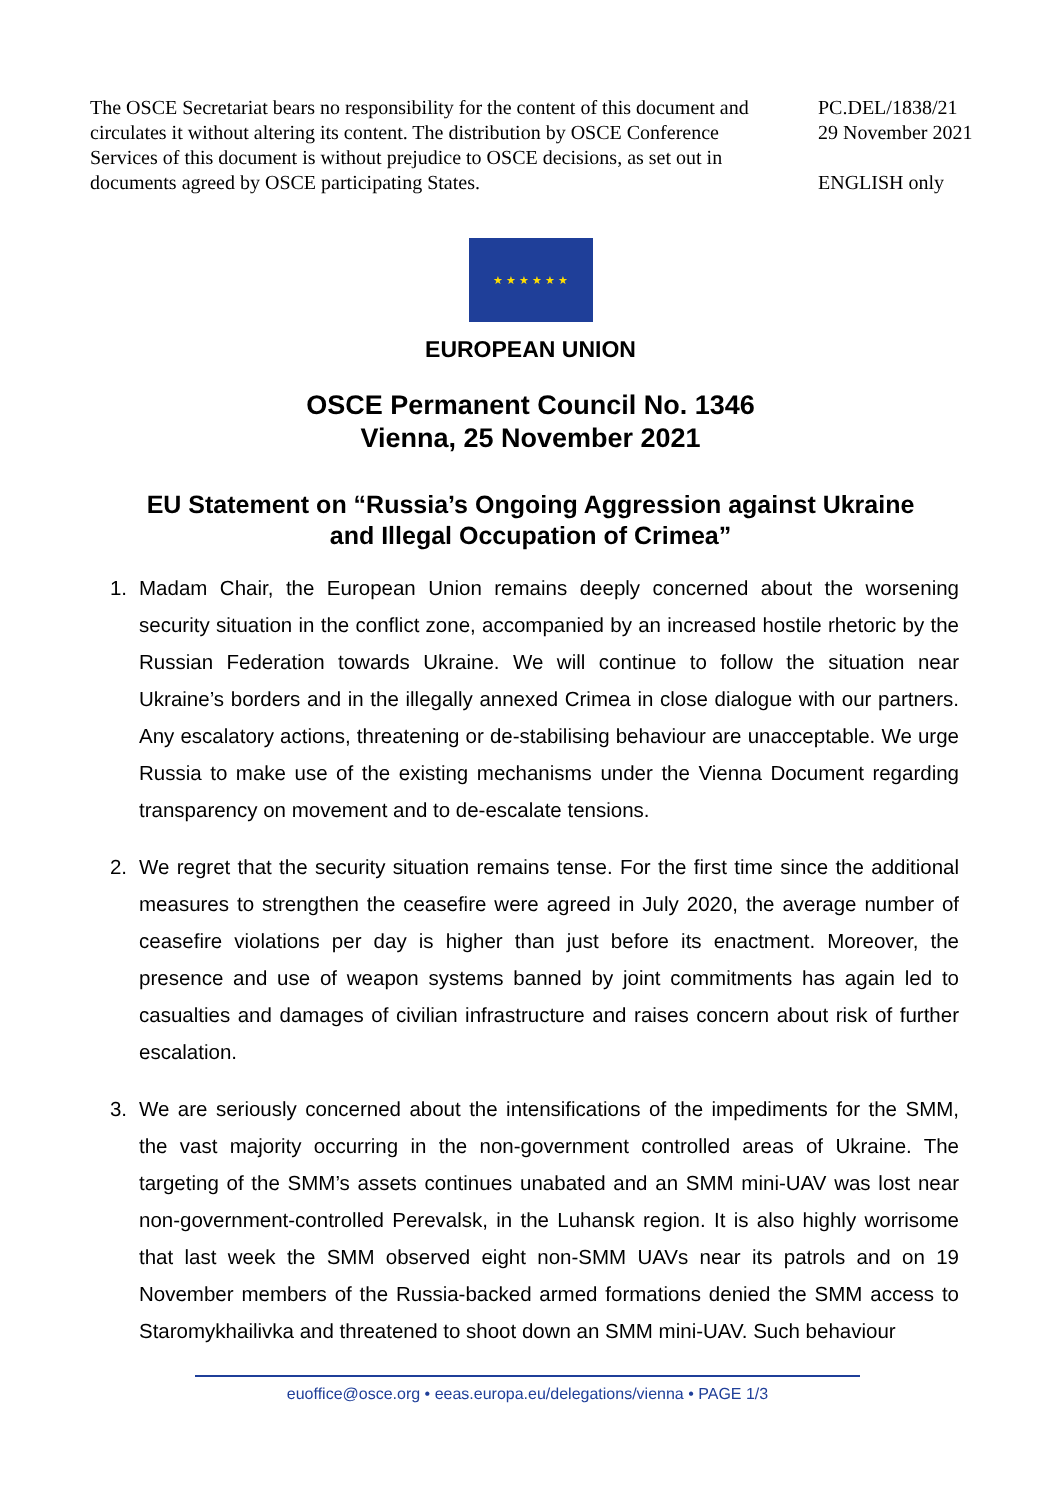The OSCE Secretariat bears no responsibility for the content of this document and circulates it without altering its content. The distribution by OSCE Conference Services of this document is without prejudice to OSCE decisions, as set out in documents agreed by OSCE participating States.
PC.DEL/1838/21
29 November 2021
ENGLISH only
★ ★ ★ ★ ★ ★
EUROPEAN UNION
OSCE Permanent Council No. 1346
Vienna, 25 November 2021
EU Statement on “Russia’s Ongoing Aggression against Ukraine
and Illegal Occupation of Crimea”
1. Madam Chair, the European Union remains deeply concerned about the worsening security situation in the conflict zone, accompanied by an increased hostile rhetoric by the Russian Federation towards Ukraine. We will continue to follow the situation near Ukraine’s borders and in the illegally annexed Crimea in close dialogue with our partners. Any escalatory actions, threatening or de-stabilising behaviour are unacceptable. We urge Russia to make use of the existing mechanisms under the Vienna Document regarding transparency on movement and to de-escalate tensions.
2. We regret that the security situation remains tense. For the first time since the additional measures to strengthen the ceasefire were agreed in July 2020, the average number of ceasefire violations per day is higher than just before its enactment. Moreover, the presence and use of weapon systems banned by joint commitments has again led to casualties and damages of civilian infrastructure and raises concern about risk of further escalation.
3. We are seriously concerned about the intensifications of the impediments for the SMM, the vast majority occurring in the non-government controlled areas of Ukraine. The targeting of the SMM’s assets continues unabated and an SMM mini-UAV was lost near non-government-controlled Perevalsk, in the Luhansk region. It is also highly worrisome that last week the SMM observed eight non-SMM UAVs near its patrols and on 19 November members of the Russia-backed armed formations denied the SMM access to Staromykhailivka and threatened to shoot down an SMM mini-UAV. Such behaviour
euoffice@osce.org • eeas.europa.eu/delegations/vienna • PAGE 1/3